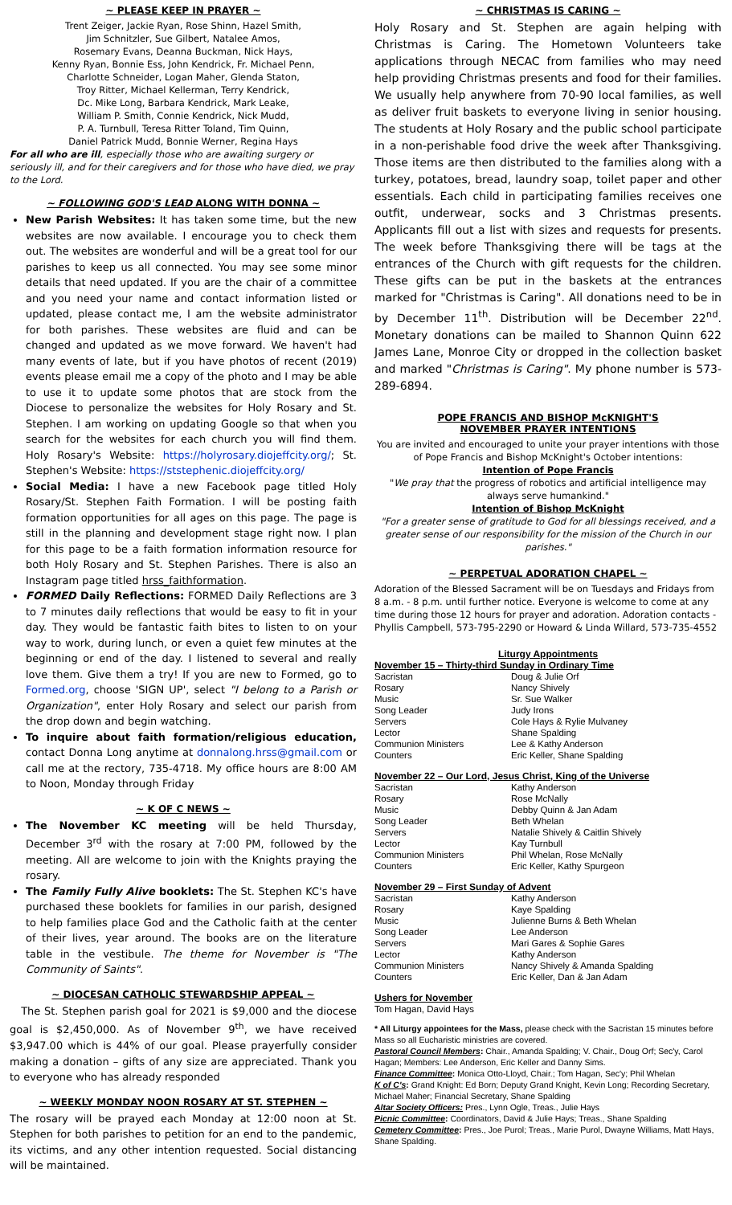~ PLEASE KEEP IN PRAYER ~
Trent Zeiger, Jackie Ryan, Rose Shinn, Hazel Smith,
Jim Schnitzler, Sue Gilbert, Natalee Amos,
Rosemary Evans, Deanna Buckman, Nick Hays,
Kenny Ryan, Bonnie Ess, John Kendrick, Fr. Michael Penn,
Charlotte Schneider, Logan Maher, Glenda Staton,
Troy Ritter, Michael Kellerman, Terry Kendrick,
Dc. Mike Long, Barbara Kendrick, Mark Leake,
William P. Smith, Connie Kendrick, Nick Mudd,
P. A. Turnbull, Teresa Ritter Toland, Tim Quinn,
Daniel Patrick Mudd, Bonnie Werner, Regina Hays
For all who are ill, especially those who are awaiting surgery or seriously ill, and for their caregivers and for those who have died, we pray to the Lord.
~ FOLLOWING GOD'S LEAD ALONG WITH DONNA ~
New Parish Websites: It has taken some time, but the new websites are now available. I encourage you to check them out. The websites are wonderful and will be a great tool for our parishes to keep us all connected. You may see some minor details that need updated. If you are the chair of a committee and you need your name and contact information listed or updated, please contact me, I am the website administrator for both parishes. These websites are fluid and can be changed and updated as we move forward. We haven't had many events of late, but if you have photos of recent (2019) events please email me a copy of the photo and I may be able to use it to update some photos that are stock from the Diocese to personalize the websites for Holy Rosary and St. Stephen. I am working on updating Google so that when you search for the websites for each church you will find them. Holy Rosary's Website: https://holyrosary.diojeffcity.org/; St. Stephen's Website: https://ststephenic.diojeffcity.org/
Social Media: I have a new Facebook page titled Holy Rosary/St. Stephen Faith Formation. I will be posting faith formation opportunities for all ages on this page. The page is still in the planning and development stage right now. I plan for this page to be a faith formation information resource for both Holy Rosary and St. Stephen Parishes. There is also an Instagram page titled hrss_faithformation.
FORMED Daily Reflections: FORMED Daily Reflections are 3 to 7 minutes daily reflections that would be easy to fit in your day. They would be fantastic faith bites to listen to on your way to work, during lunch, or even a quiet few minutes at the beginning or end of the day. I listened to several and really love them. Give them a try! If you are new to Formed, go to Formed.org, choose 'SIGN UP', select "I belong to a Parish or Organization", enter Holy Rosary and select our parish from the drop down and begin watching.
To inquire about faith formation/religious education, contact Donna Long anytime at donnalong.hrss@gmail.com or call me at the rectory, 735-4718. My office hours are 8:00 AM to Noon, Monday through Friday
~ K OF C NEWS ~
The November KC meeting will be held Thursday, December 3<sup>rd</sup> with the rosary at 7:00 PM, followed by the meeting. All are welcome to join with the Knights praying the rosary.
The Family Fully Alive booklets: The St. Stephen KC's have purchased these booklets for families in our parish, designed to help families place God and the Catholic faith at the center of their lives, year around. The books are on the literature table in the vestibule. The theme for November is "The Community of Saints".
~ DIOCESAN CATHOLIC STEWARDSHIP APPEAL ~
The St. Stephen parish goal for 2021 is $9,000 and the diocese goal is $2,450,000. As of November 9<sup>th</sup>, we have received $3,947.00 which is 44% of our goal. Please prayerfully consider making a donation – gifts of any size are appreciated. Thank you to everyone who has already responded
~ WEEKLY MONDAY NOON ROSARY AT ST. STEPHEN ~
The rosary will be prayed each Monday at 12:00 noon at St. Stephen for both parishes to petition for an end to the pandemic, its victims, and any other intention requested. Social distancing will be maintained.
~ CHRISTMAS IS CARING ~
Holy Rosary and St. Stephen are again helping with Christmas is Caring. The Hometown Volunteers take applications through NECAC from families who may need help providing Christmas presents and food for their families. We usually help anywhere from 70-90 local families, as well as deliver fruit baskets to everyone living in senior housing. The students at Holy Rosary and the public school participate in a non-perishable food drive the week after Thanksgiving. Those items are then distributed to the families along with a turkey, potatoes, bread, laundry soap, toilet paper and other essentials. Each child in participating families receives one outfit, underwear, socks and 3 Christmas presents. Applicants fill out a list with sizes and requests for presents. The week before Thanksgiving there will be tags at the entrances of the Church with gift requests for the children. These gifts can be put in the baskets at the entrances marked for "Christmas is Caring". All donations need to be in by December 11<sup>th</sup>. Distribution will be December 22<sup>nd</sup>. Monetary donations can be mailed to Shannon Quinn 622 James Lane, Monroe City or dropped in the collection basket and marked "Christmas is Caring". My phone number is 573-289-6894.
POPE FRANCIS AND BISHOP McKNIGHT'S
NOVEMBER PRAYER INTENTIONS
You are invited and encouraged to unite your prayer intentions with those of Pope Francis and Bishop McKnight's October intentions:
Intention of Pope Francis
"We pray that the progress of robotics and artificial intelligence may always serve humankind."
Intention of Bishop McKnight
"For a greater sense of gratitude to God for all blessings received, and a greater sense of our responsibility for the mission of the Church in our parishes."
~ PERPETUAL ADORATION CHAPEL ~
Adoration of the Blessed Sacrament will be on Tuesdays and Fridays from 8 a.m. - 8 p.m. until further notice. Everyone is welcome to come at any time during those 12 hours for prayer and adoration. Adoration contacts - Phyllis Campbell, 573-795-2290 or Howard & Linda Willard, 573-735-4552
Liturgy Appointments
November 15 – Thirty-third Sunday in Ordinary Time
| Sacristan | Doug & Julie Orf |
| Rosary | Nancy Shively |
| Music | Sr. Sue Walker |
| Song Leader | Judy Irons |
| Servers | Cole Hays & Rylie Mulvaney |
| Lector | Shane Spalding |
| Communion Ministers | Lee & Kathy Anderson |
| Counters | Eric Keller, Shane Spalding |
November 22 – Our Lord, Jesus Christ, King of the Universe
| Sacristan | Kathy Anderson |
| Rosary | Rose McNally |
| Music | Debby Quinn & Jan Adam |
| Song Leader | Beth Whelan |
| Servers | Natalie Shively & Caitlin Shively |
| Lector | Kay Turnbull |
| Communion Ministers | Phil Whelan, Rose McNally |
| Counters | Eric Keller, Kathy Spurgeon |
November 29 – First Sunday of Advent
| Sacristan | Kathy Anderson |
| Rosary | Kaye Spalding |
| Music | Julienne Burns & Beth Whelan |
| Song Leader | Lee Anderson |
| Servers | Mari Gares & Sophie Gares |
| Lector | Kathy Anderson |
| Communion Ministers | Nancy Shively & Amanda Spalding |
| Counters | Eric Keller, Dan & Jan Adam |
Ushers for November
Tom Hagan, David Hays
* All Liturgy appointees for the Mass, please check with the Sacristan 15 minutes before Mass so all Eucharistic ministries are covered.
Pastoral Council Members: Chair., Amanda Spalding; V. Chair., Doug Orf; Sec'y, Carol Hagan; Members: Lee Anderson, Eric Keller and Danny Sims.
Finance Committee: Monica Otto-Lloyd, Chair.; Tom Hagan, Sec'y; Phil Whelan
K of C's: Grand Knight: Ed Born; Deputy Grand Knight, Kevin Long; Recording Secretary, Michael Maher; Financial Secretary, Shane Spalding
Altar Society Officers: Pres., Lynn Ogle, Treas., Julie Hays
Picnic Committee: Coordinators, David & Julie Hays; Treas., Shane Spalding
Cemetery Committee: Pres., Joe Purol; Treas., Marie Purol, Dwayne Williams, Matt Hays, Shane Spalding.